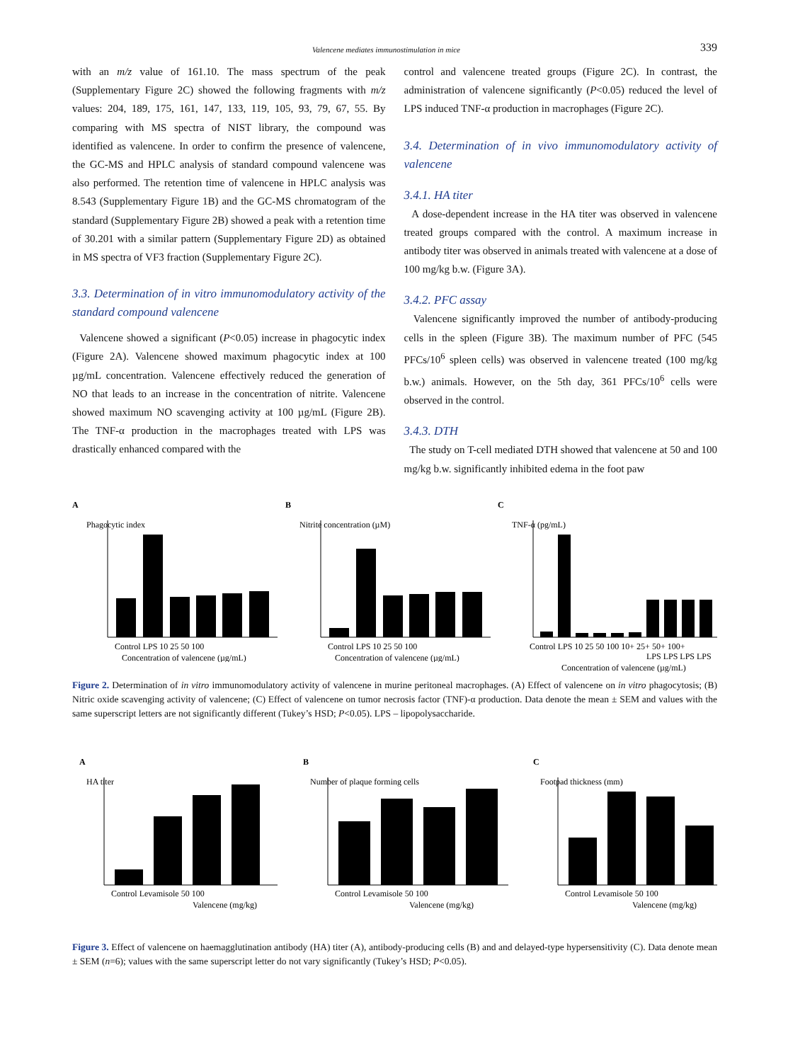Valencene mediates immunostimulation in mice 339
with an m/z value of 161.10. The mass spectrum of the peak (Supplementary Figure 2C) showed the following fragments with m/z values: 204, 189, 175, 161, 147, 133, 119, 105, 93, 79, 67, 55. By comparing with MS spectra of NIST library, the compound was identified as valencene. In order to confirm the presence of valencene, the GC-MS and HPLC analysis of standard compound valencene was also performed. The retention time of valencene in HPLC analysis was 8.543 (Supplementary Figure 1B) and the GC-MS chromatogram of the standard (Supplementary Figure 2B) showed a peak with a retention time of 30.201 with a similar pattern (Supplementary Figure 2D) as obtained in MS spectra of VF3 fraction (Supplementary Figure 2C).
3.3. Determination of in vitro immunomodulatory activity of the standard compound valencene
Valencene showed a significant (P<0.05) increase in phagocytic index (Figure 2A). Valencene showed maximum phagocytic index at 100 µg/mL concentration. Valencene effectively reduced the generation of NO that leads to an increase in the concentration of nitrite. Valencene showed maximum NO scavenging activity at 100 µg/mL (Figure 2B). The TNF-α production in the macrophages treated with LPS was drastically enhanced compared with the
control and valencene treated groups (Figure 2C). In contrast, the administration of valencene significantly (P<0.05) reduced the level of LPS induced TNF-α production in macrophages (Figure 2C).
3.4. Determination of in vivo immunomodulatory activity of valencene
3.4.1. HA titer
A dose-dependent increase in the HA titer was observed in valencene treated groups compared with the control. A maximum increase in antibody titer was observed in animals treated with valencene at a dose of 100 mg/kg b.w. (Figure 3A).
3.4.2. PFC assay
Valencene significantly improved the number of antibody-producing cells in the spleen (Figure 3B). The maximum number of PFC (545 PFCs/10<sup>6</sup> spleen cells) was observed in valencene treated (100 mg/kg b.w.) animals. However, on the 5th day, 361 PFCs/10<sup>6</sup> cells were observed in the control.
3.4.3. DTH
The study on T-cell mediated DTH showed that valencene at 50 and 100 mg/kg b.w. significantly inhibited edema in the foot paw
A
Phagocytic index
Control LPS 10 25 50 100
Concentration of valencene (µg/mL)
B
Nitrite concentration (µM)
Control LPS 10 25 50 100
Concentration of valencene (µg/mL)
C
TNF-α (pg/mL)
Control LPS 10 25 50 100 10+ 25+ 50+ 100+
LPS LPS LPS LPS
Concentration of valencene (µg/mL)
Figure 2. Determination of in vitro immunomodulatory activity of valencene in murine peritoneal macrophages. (A) Effect of valencene on in vitro phagocytosis; (B) Nitric oxide scavenging activity of valencene; (C) Effect of valencene on tumor necrosis factor (TNF)-α production. Data denote the mean ± SEM and values with the same superscript letters are not significantly different (Tukey’s HSD; P<0.05). LPS – lipopolysaccharide.
A
HA titer
Control Levamisole 50 100
Valencene (mg/kg)
B
Number of plaque forming cells
Control Levamisole 50 100
Valencene (mg/kg)
C
Footpad thickness (mm)
Control Levamisole 50 100
Valencene (mg/kg)
Figure 3. Effect of valencene on haemagglutination antibody (HA) titer (A), antibody-producing cells (B) and and delayed-type hypersensitivity (C). Data denote mean ± SEM (n=6); values with the same superscript letter do not vary significantly (Tukey’s HSD; P<0.05).